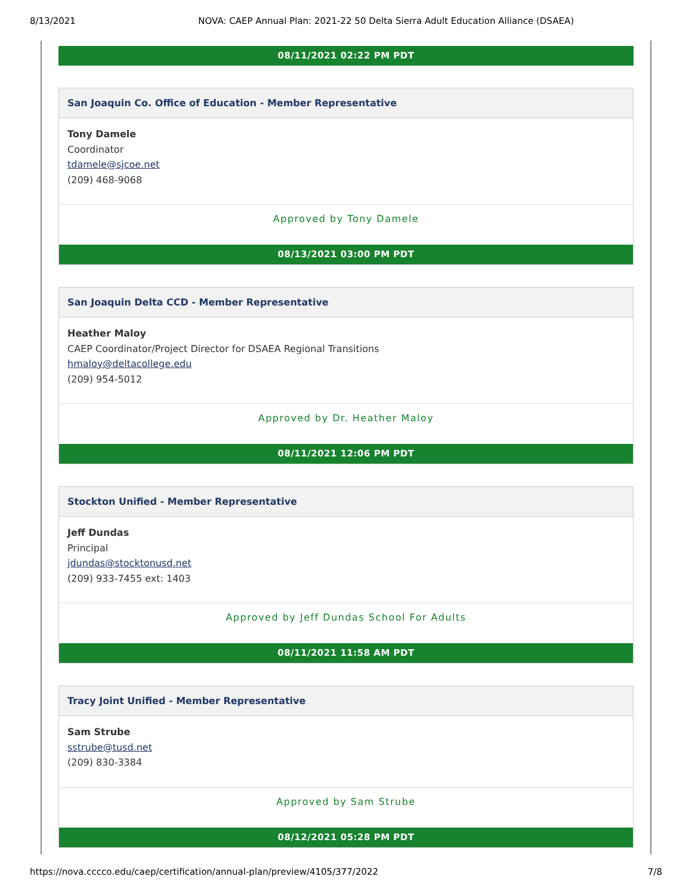8/13/2021 NOVA: CAEP Annual Plan: 2021-22 50 Delta Sierra Adult Education Alliance (DSAEA)
08/11/2021 02:22 PM PDT
San Joaquin Co. Office of Education - Member Representative
Tony Damele
Coordinator
tdamele@sjcoe.net
(209) 468-9068
Approved by Tony Damele
08/13/2021 03:00 PM PDT
San Joaquin Delta CCD - Member Representative
Heather Maloy
CAEP Coordinator/Project Director for DSAEA Regional Transitions
hmaloy@deltacollege.edu
(209) 954-5012
Approved by Dr. Heather Maloy
08/11/2021 12:06 PM PDT
Stockton Unified - Member Representative
Jeff Dundas
Principal
jdundas@stocktonusd.net
(209) 933-7455 ext: 1403
Approved by Jeff Dundas School For Adults
08/11/2021 11:58 AM PDT
Tracy Joint Unified - Member Representative
Sam Strube
sstrube@tusd.net
(209) 830-3384
Approved by Sam Strube
08/12/2021 05:28 PM PDT
https://nova.cccco.edu/caep/certification/annual-plan/preview/4105/377/2022 7/8